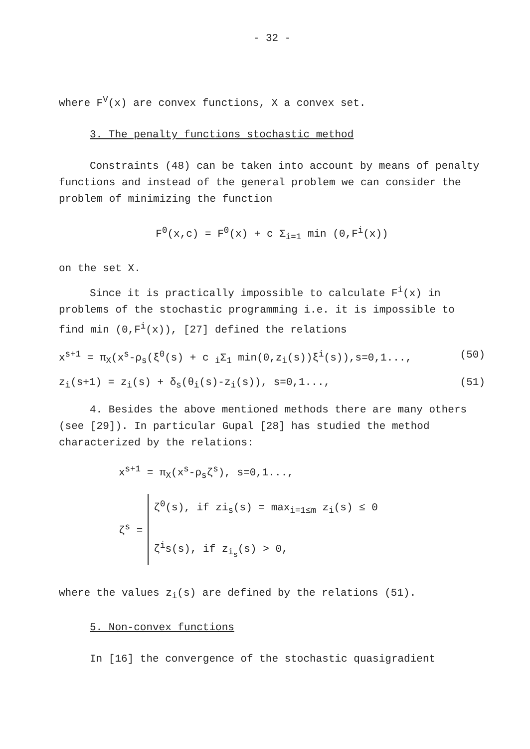- 32 -
where F<sup>V</sup>(x) are convex functions, X a convex set.
3. The penalty functions stochastic method
Constraints (48) can be taken into account by means of penalty functions and instead of the general problem we can consider the problem of minimizing the function
F<sup>0</sup>(x,c) = F<sup>0</sup>(x) + c Σ<sub>i=1</sub> min (0,F<sup>i</sup>(x))
on the set X.
Since it is practically impossible to calculate F<sup>i</sup>(x) in problems of the stochastic programming i.e. it is impossible to find min (0,F<sup>i</sup>(x)), [27] defined the relations
x<sup>s+1</sup> = π<sub>X</sub>(x<sup>s</sup>-ρ<sub>s</sub>(ξ<sup>0</sup>(s) + c <sub>i</sub>Σ<sub>1</sub> min(0,z<sub>i</sub>(s))ξ<sup>i</sup>(s)),s=0,1..., (50)
z<sub>i</sub>(s+1) = z<sub>i</sub>(s) + δ<sub>s</sub>(θ<sub>i</sub>(s)-z<sub>i</sub>(s)), s=0,1..., (51)
4. Besides the above mentioned methods there are many others (see [29]). In particular Gupal [28] has studied the method characterized by the relations:
x<sup>s+1</sup> = π<sub>X</sub>(x<sup>s</sup>-ρ<sub>s</sub>ζ<sup>s</sup>), s=0,1...,
ζ<sup>s</sup> =
ζ<sup>0</sup>(s), if zi<sub>s</sub>(s) = max<sub>i=1≤m</sub> z<sub>i</sub>(s) ≤ 0
ζ<sup>i</sup>s(s), if z<sub>i<sub>s</sub></sub>(s) > 0,
where the values z<sub>i</sub>(s) are defined by the relations (51).
5. Non-convex functions
In [16] the convergence of the stochastic quasigradient